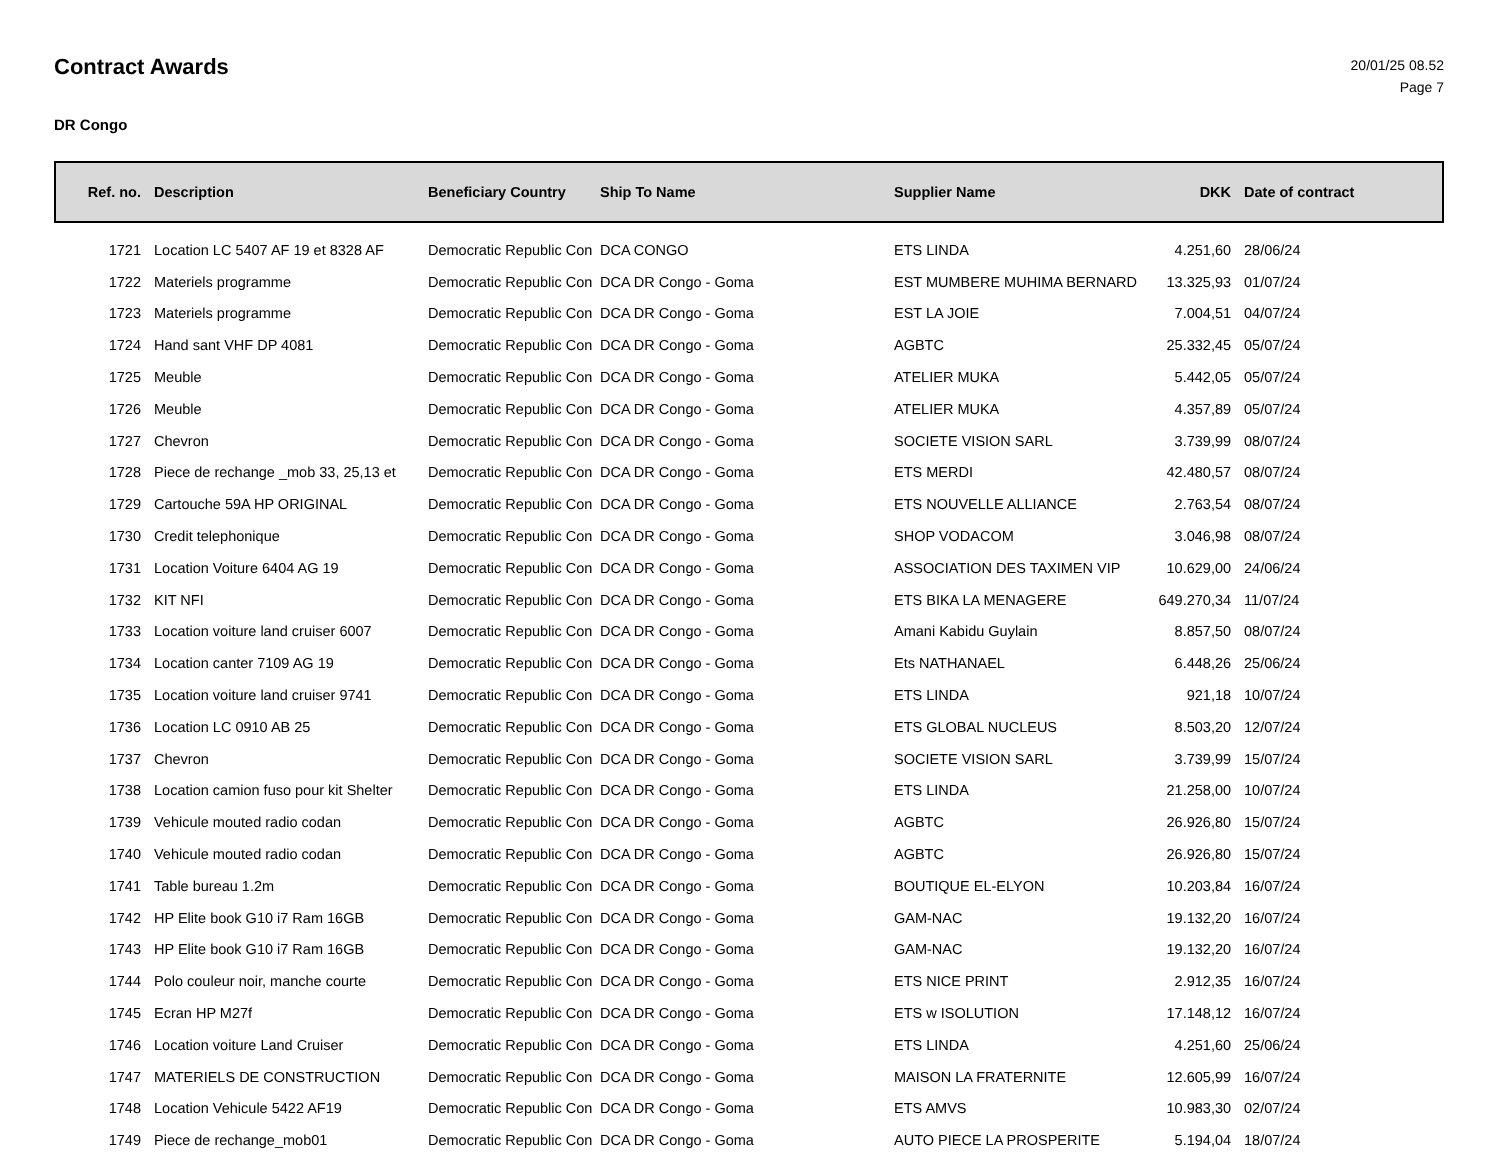Contract Awards
20/01/25 08.52
Page 7
DR Congo
| Ref. no. | Description | Beneficiary Country | Ship To Name | Supplier Name | DKK | Date of contract |
| --- | --- | --- | --- | --- | --- | --- |
| 1721 | Location LC 5407 AF 19 et 8328 AF | Democratic Republic Con | DCA CONGO | ETS LINDA | 4.251,60 | 28/06/24 |
| 1722 | Materiels programme | Democratic Republic Con | DCA DR Congo - Goma | EST MUMBERE MUHIMA BERNARD | 13.325,93 | 01/07/24 |
| 1723 | Materiels programme | Democratic Republic Con | DCA DR Congo - Goma | EST LA JOIE | 7.004,51 | 04/07/24 |
| 1724 | Hand sant VHF DP 4081 | Democratic Republic Con | DCA DR Congo - Goma | AGBTC | 25.332,45 | 05/07/24 |
| 1725 | Meuble | Democratic Republic Con | DCA DR Congo - Goma | ATELIER MUKA | 5.442,05 | 05/07/24 |
| 1726 | Meuble | Democratic Republic Con | DCA DR Congo - Goma | ATELIER MUKA | 4.357,89 | 05/07/24 |
| 1727 | Chevron | Democratic Republic Con | DCA DR Congo - Goma | SOCIETE VISION SARL | 3.739,99 | 08/07/24 |
| 1728 | Piece de rechange _mob 33, 25,13 et | Democratic Republic Con | DCA DR Congo - Goma | ETS MERDI | 42.480,57 | 08/07/24 |
| 1729 | Cartouche 59A HP ORIGINAL | Democratic Republic Con | DCA DR Congo - Goma | ETS NOUVELLE ALLIANCE | 2.763,54 | 08/07/24 |
| 1730 | Credit telephonique | Democratic Republic Con | DCA DR Congo - Goma | SHOP VODACOM | 3.046,98 | 08/07/24 |
| 1731 | Location Voiture 6404 AG 19 | Democratic Republic Con | DCA DR Congo - Goma | ASSOCIATION DES TAXIMEN VIP | 10.629,00 | 24/06/24 |
| 1732 | KIT NFI | Democratic Republic Con | DCA DR Congo - Goma | ETS BIKA LA MENAGERE | 649.270,34 | 11/07/24 |
| 1733 | Location voiture land cruiser 6007 | Democratic Republic Con | DCA DR Congo - Goma | Amani Kabidu Guylain | 8.857,50 | 08/07/24 |
| 1734 | Location canter 7109 AG 19 | Democratic Republic Con | DCA DR Congo - Goma | Ets NATHANAEL | 6.448,26 | 25/06/24 |
| 1735 | Location voiture land cruiser 9741 | Democratic Republic Con | DCA DR Congo - Goma | ETS LINDA | 921,18 | 10/07/24 |
| 1736 | Location LC 0910 AB 25 | Democratic Republic Con | DCA DR Congo - Goma | ETS GLOBAL NUCLEUS | 8.503,20 | 12/07/24 |
| 1737 | Chevron | Democratic Republic Con | DCA DR Congo - Goma | SOCIETE VISION SARL | 3.739,99 | 15/07/24 |
| 1738 | Location camion fuso pour kit Shelter | Democratic Republic Con | DCA DR Congo - Goma | ETS LINDA | 21.258,00 | 10/07/24 |
| 1739 | Vehicule mouted radio codan | Democratic Republic Con | DCA DR Congo - Goma | AGBTC | 26.926,80 | 15/07/24 |
| 1740 | Vehicule mouted radio codan | Democratic Republic Con | DCA DR Congo - Goma | AGBTC | 26.926,80 | 15/07/24 |
| 1741 | Table bureau 1.2m | Democratic Republic Con | DCA DR Congo - Goma | BOUTIQUE EL-ELYON | 10.203,84 | 16/07/24 |
| 1742 | HP Elite book G10 i7 Ram 16GB | Democratic Republic Con | DCA DR Congo - Goma | GAM-NAC | 19.132,20 | 16/07/24 |
| 1743 | HP Elite book G10 i7 Ram 16GB | Democratic Republic Con | DCA DR Congo - Goma | GAM-NAC | 19.132,20 | 16/07/24 |
| 1744 | Polo couleur noir, manche courte | Democratic Republic Con | DCA DR Congo - Goma | ETS NICE PRINT | 2.912,35 | 16/07/24 |
| 1745 | Ecran HP M27f | Democratic Republic Con | DCA DR Congo - Goma | ETS w ISOLUTION | 17.148,12 | 16/07/24 |
| 1746 | Location voiture Land Cruiser | Democratic Republic Con | DCA DR Congo - Goma | ETS LINDA | 4.251,60 | 25/06/24 |
| 1747 | MATERIELS DE CONSTRUCTION | Democratic Republic Con | DCA DR Congo - Goma | MAISON LA FRATERNITE | 12.605,99 | 16/07/24 |
| 1748 | Location Vehicule 5422 AF19 | Democratic Republic Con | DCA DR Congo - Goma | ETS AMVS | 10.983,30 | 02/07/24 |
| 1749 | Piece de rechange_mob01 | Democratic Republic Con | DCA DR Congo - Goma | AUTO PIECE LA PROSPERITE | 5.194,04 | 18/07/24 |